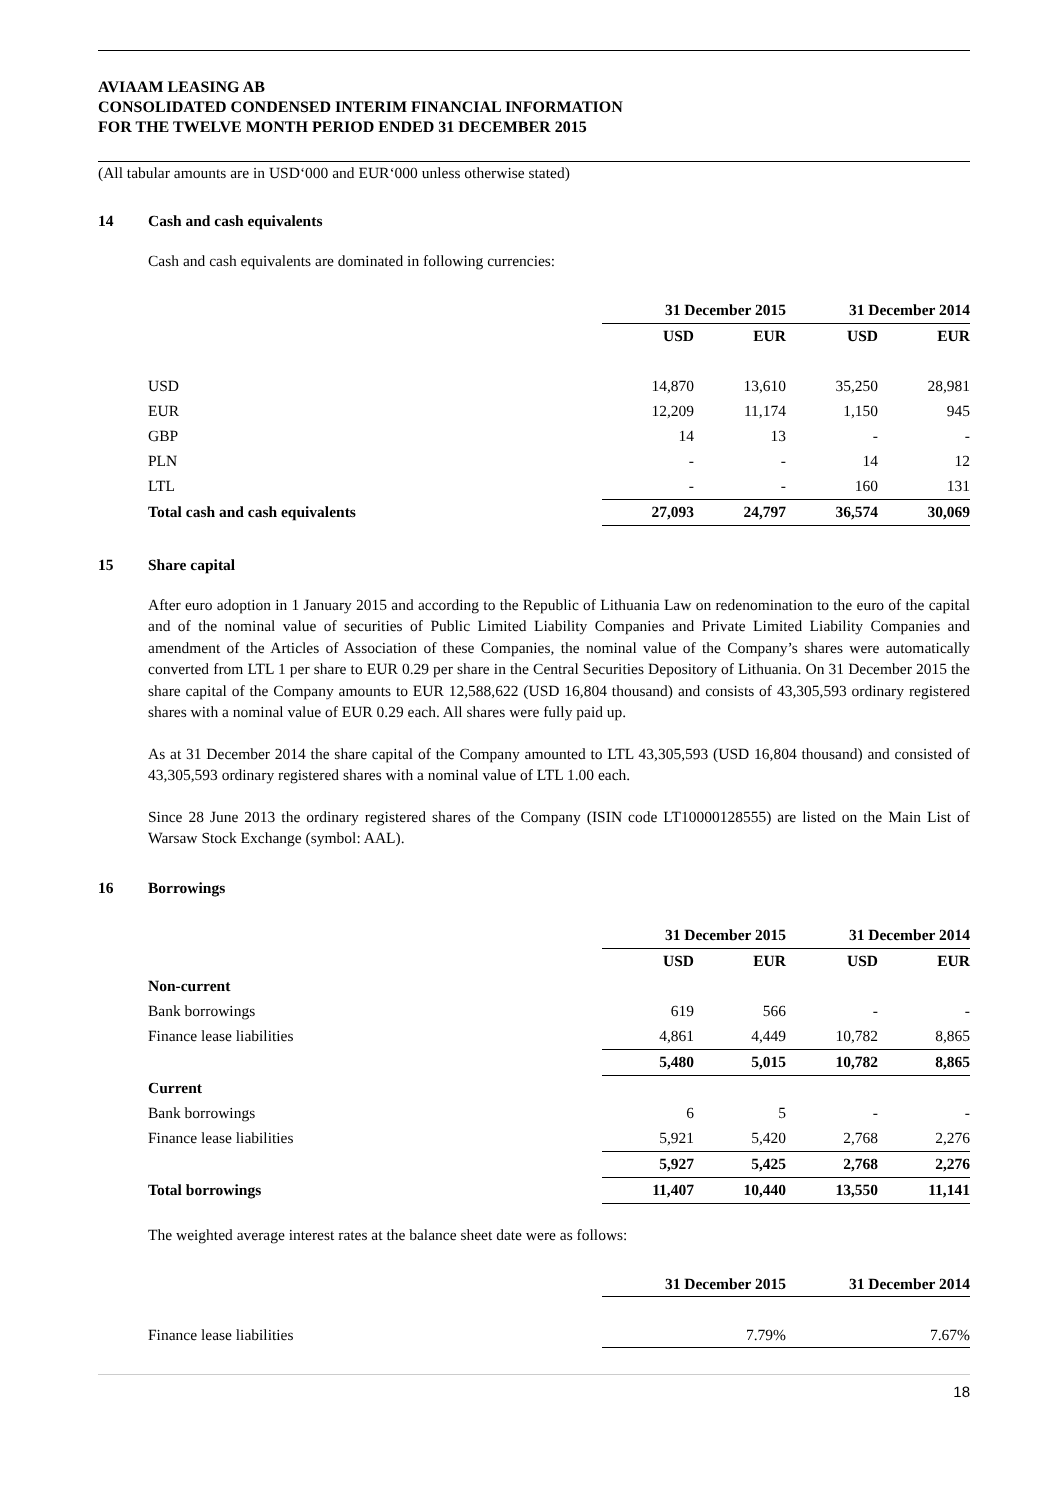AVIAAM LEASING AB
CONSOLIDATED CONDENSED INTERIM FINANCIAL INFORMATION
FOR THE TWELVE MONTH PERIOD ENDED 31 DECEMBER 2015
(All tabular amounts are in USD‘000 and EUR‘000 unless otherwise stated)
14 Cash and cash equivalents
Cash and cash equivalents are dominated in following currencies:
| | 31 December 2015 | | 31 December 2014 | |
| --- | --- | --- | --- | --- |
| | USD | EUR | USD | EUR |
| USD | 14,870 | 13,610 | 35,250 | 28,981 |
| EUR | 12,209 | 11,174 | 1,150 | 945 |
| GBP | 14 | 13 | - | - |
| PLN | - | - | 14 | 12 |
| LTL | - | - | 160 | 131 |
| Total cash and cash equivalents | 27,093 | 24,797 | 36,574 | 30,069 |
15 Share capital
After euro adoption in 1 January 2015 and according to the Republic of Lithuania Law on redenomination to the euro of the capital and of the nominal value of securities of Public Limited Liability Companies and Private Limited Liability Companies and amendment of the Articles of Association of these Companies, the nominal value of the Company’s shares were automatically converted from LTL 1 per share to EUR 0.29 per share in the Central Securities Depository of Lithuania. On 31 December 2015 the share capital of the Company amounts to EUR 12,588,622 (USD 16,804 thousand) and consists of 43,305,593 ordinary registered shares with a nominal value of EUR 0.29 each. All shares were fully paid up.
As at 31 December 2014 the share capital of the Company amounted to LTL 43,305,593 (USD 16,804 thousand) and consisted of 43,305,593 ordinary registered shares with a nominal value of LTL 1.00 each.
Since 28 June 2013 the ordinary registered shares of the Company (ISIN code LT10000128555) are listed on the Main List of Warsaw Stock Exchange (symbol: AAL).
16 Borrowings
| | 31 December 2015 | | 31 December 2014 | |
| --- | --- | --- | --- | --- |
| | USD | EUR | USD | EUR |
| Non-current | | | | |
| Bank borrowings | 619 | 566 | - | - |
| Finance lease liabilities | 4,861 | 4,449 | 10,782 | 8,865 |
| | 5,480 | 5,015 | 10,782 | 8,865 |
| Current | | | | |
| Bank borrowings | 6 | 5 | - | - |
| Finance lease liabilities | 5,921 | 5,420 | 2,768 | 2,276 |
| | 5,927 | 5,425 | 2,768 | 2,276 |
| Total borrowings | 11,407 | 10,440 | 13,550 | 11,141 |
The weighted average interest rates at the balance sheet date were as follows:
| | 31 December 2015 | | 31 December 2014 | |
| --- | --- | --- | --- | --- |
| Finance lease liabilities | 7.79% | | 7.67% | |
18